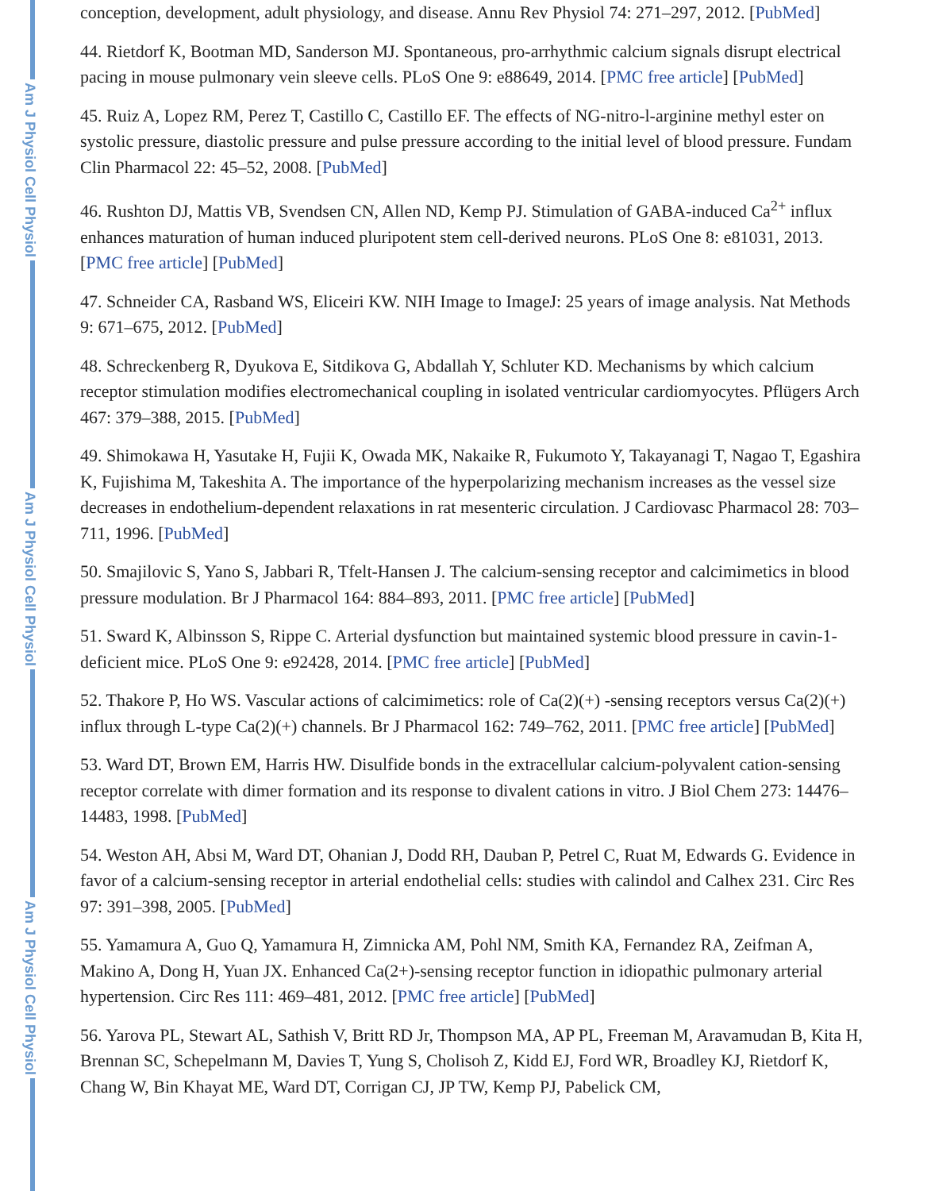Am J Physiol Cell Physiol
Am J Physiol Cell Physiol
Am J Physiol Cell Physiol
conception, development, adult physiology, and disease. Annu Rev Physiol 74: 271–297, 2012. [PubMed]
44. Rietdorf K, Bootman MD, Sanderson MJ. Spontaneous, pro-arrhythmic calcium signals disrupt electrical pacing in mouse pulmonary vein sleeve cells. PLoS One 9: e88649, 2014. [PMC free article] [PubMed]
45. Ruiz A, Lopez RM, Perez T, Castillo C, Castillo EF. The effects of NG-nitro-l-arginine methyl ester on systolic pressure, diastolic pressure and pulse pressure according to the initial level of blood pressure. Fundam Clin Pharmacol 22: 45–52, 2008. [PubMed]
46. Rushton DJ, Mattis VB, Svendsen CN, Allen ND, Kemp PJ. Stimulation of GABA-induced Ca<sup>2+</sup> influx enhances maturation of human induced pluripotent stem cell-derived neurons. PLoS One 8: e81031, 2013. [PMC free article] [PubMed]
47. Schneider CA, Rasband WS, Eliceiri KW. NIH Image to ImageJ: 25 years of image analysis. Nat Methods 9: 671–675, 2012. [PubMed]
48. Schreckenberg R, Dyukova E, Sitdikova G, Abdallah Y, Schluter KD. Mechanisms by which calcium receptor stimulation modifies electromechanical coupling in isolated ventricular cardiomyocytes. Pflügers Arch 467: 379–388, 2015. [PubMed]
49. Shimokawa H, Yasutake H, Fujii K, Owada MK, Nakaike R, Fukumoto Y, Takayanagi T, Nagao T, Egashira K, Fujishima M, Takeshita A. The importance of the hyperpolarizing mechanism increases as the vessel size decreases in endothelium-dependent relaxations in rat mesenteric circulation. J Cardiovasc Pharmacol 28: 703–711, 1996. [PubMed]
50. Smajilovic S, Yano S, Jabbari R, Tfelt-Hansen J. The calcium-sensing receptor and calcimimetics in blood pressure modulation. Br J Pharmacol 164: 884–893, 2011. [PMC free article] [PubMed]
51. Sward K, Albinsson S, Rippe C. Arterial dysfunction but maintained systemic blood pressure in cavin-1-deficient mice. PLoS One 9: e92428, 2014. [PMC free article] [PubMed]
52. Thakore P, Ho WS. Vascular actions of calcimimetics: role of Ca(2)(+) -sensing receptors versus Ca(2)(+) influx through L-type Ca(2)(+) channels. Br J Pharmacol 162: 749–762, 2011. [PMC free article] [PubMed]
53. Ward DT, Brown EM, Harris HW. Disulfide bonds in the extracellular calcium-polyvalent cation-sensing receptor correlate with dimer formation and its response to divalent cations in vitro. J Biol Chem 273: 14476–14483, 1998. [PubMed]
54. Weston AH, Absi M, Ward DT, Ohanian J, Dodd RH, Dauban P, Petrel C, Ruat M, Edwards G. Evidence in favor of a calcium-sensing receptor in arterial endothelial cells: studies with calindol and Calhex 231. Circ Res 97: 391–398, 2005. [PubMed]
55. Yamamura A, Guo Q, Yamamura H, Zimnicka AM, Pohl NM, Smith KA, Fernandez RA, Zeifman A, Makino A, Dong H, Yuan JX. Enhanced Ca(2+)-sensing receptor function in idiopathic pulmonary arterial hypertension. Circ Res 111: 469–481, 2012. [PMC free article] [PubMed]
56. Yarova PL, Stewart AL, Sathish V, Britt RD Jr, Thompson MA, AP PL, Freeman M, Aravamudan B, Kita H, Brennan SC, Schepelmann M, Davies T, Yung S, Cholisoh Z, Kidd EJ, Ford WR, Broadley KJ, Rietdorf K, Chang W, Bin Khayat ME, Ward DT, Corrigan CJ, JP TW, Kemp PJ, Pabelick CM,